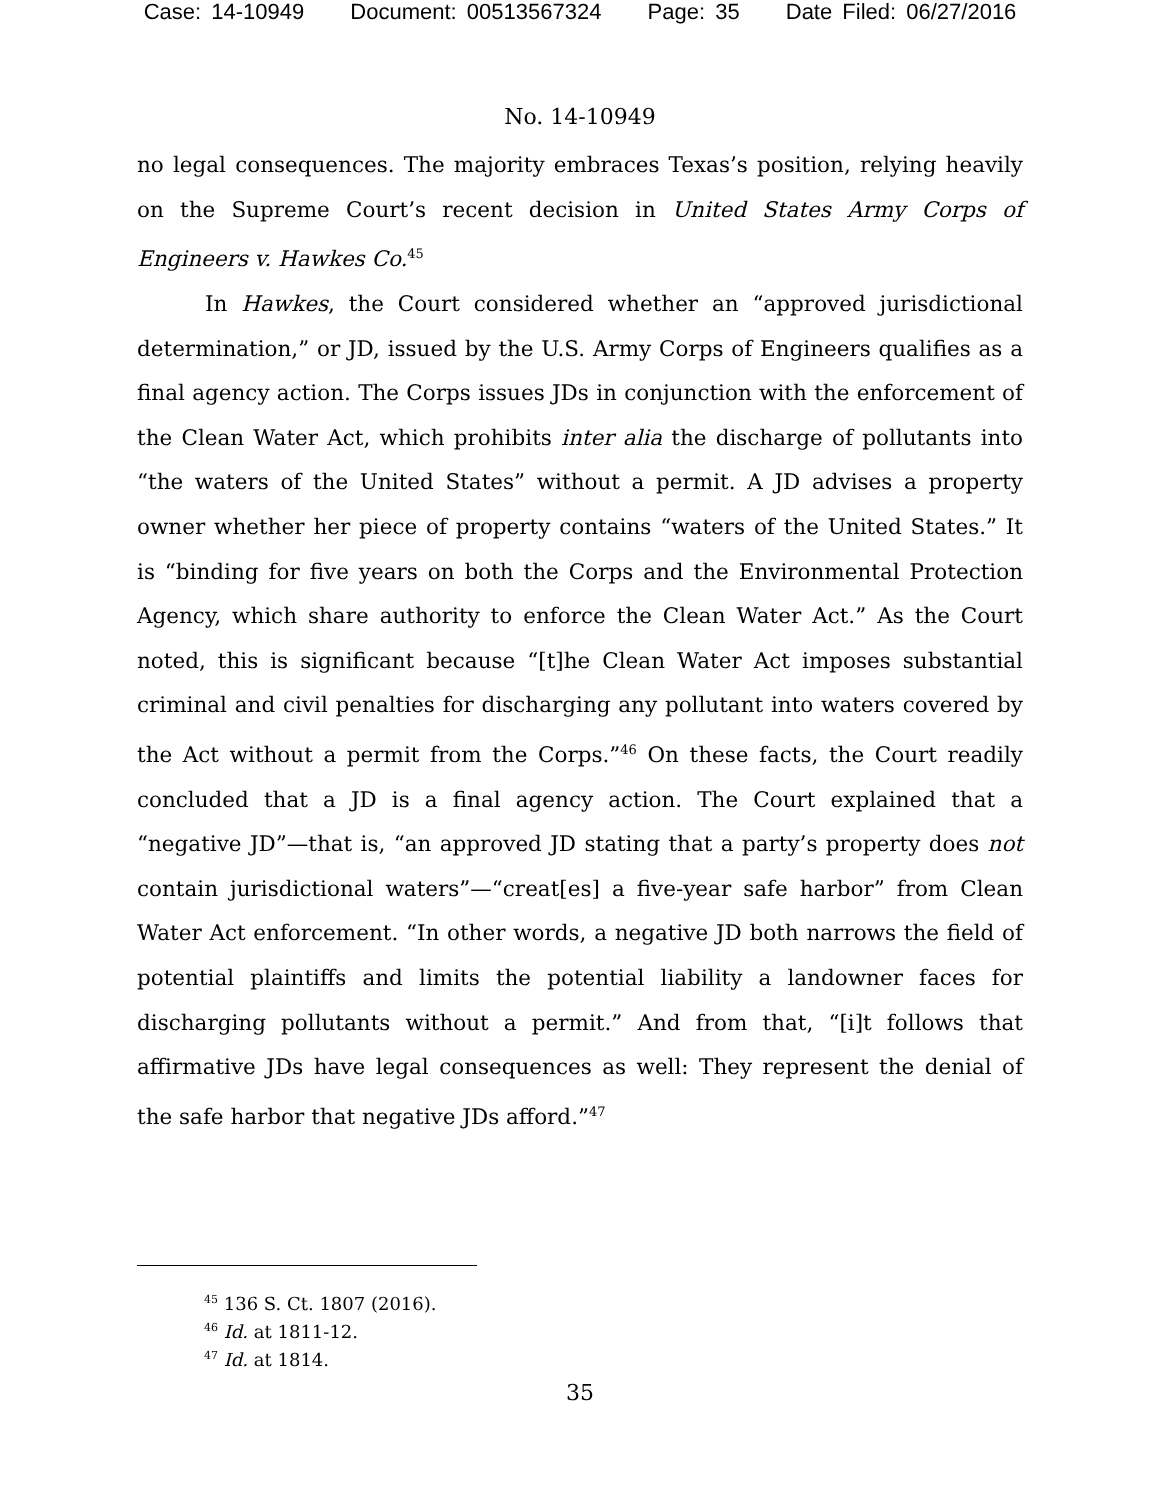Case: 14-10949 Document: 00513567324 Page: 35 Date Filed: 06/27/2016
No. 14-10949
no legal consequences. The majority embraces Texas’s position, relying heavily on the Supreme Court’s recent decision in United States Army Corps of Engineers v. Hawkes Co.<sup>45</sup>
In Hawkes, the Court considered whether an “approved jurisdictional determination,” or JD, issued by the U.S. Army Corps of Engineers qualifies as a final agency action. The Corps issues JDs in conjunction with the enforcement of the Clean Water Act, which prohibits inter alia the discharge of pollutants into “the waters of the United States” without a permit. A JD advises a property owner whether her piece of property contains “waters of the United States.” It is “binding for five years on both the Corps and the Environmental Protection Agency, which share authority to enforce the Clean Water Act.” As the Court noted, this is significant because “[t]he Clean Water Act imposes substantial criminal and civil penalties for discharging any pollutant into waters covered by the Act without a permit from the Corps.”<sup>46</sup> On these facts, the Court readily concluded that a JD is a final agency action. The Court explained that a “negative JD”—that is, “an approved JD stating that a party’s property does not contain jurisdictional waters”—“creat[es] a five-year safe harbor” from Clean Water Act enforcement. “In other words, a negative JD both narrows the field of potential plaintiffs and limits the potential liability a landowner faces for discharging pollutants without a permit.” And from that, “[i]t follows that affirmative JDs have legal consequences as well: They represent the denial of the safe harbor that negative JDs afford.”<sup>47</sup>
<sup>45</sup> 136 S. Ct. 1807 (2016).
<sup>46</sup> Id. at 1811-12.
<sup>47</sup> Id. at 1814.
35